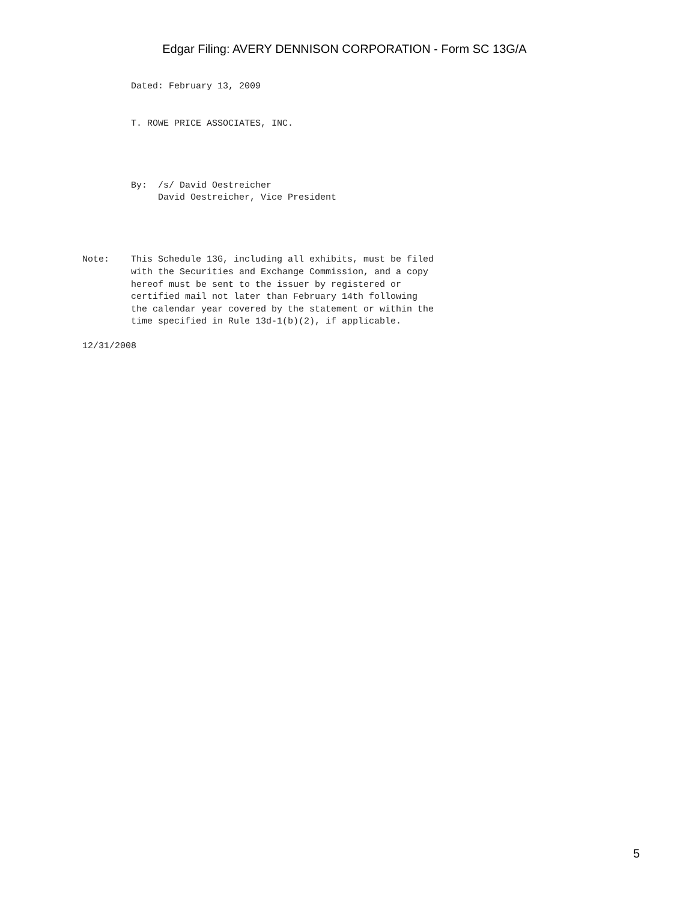Edgar Filing: AVERY DENNISON CORPORATION - Form SC 13G/A
         Dated: February 13, 2009


         T. ROWE PRICE ASSOCIATES, INC.




         By:  /s/ David Oestreicher
              David Oestreicher, Vice President




Note:    This Schedule 13G, including all exhibits, must be filed
         with the Securities and Exchange Commission, and a copy
         hereof must be sent to the issuer by registered or
         certified mail not later than February 14th following
         the calendar year covered by the statement or within the
         time specified in Rule 13d-1(b)(2), if applicable.

12/31/2008
5